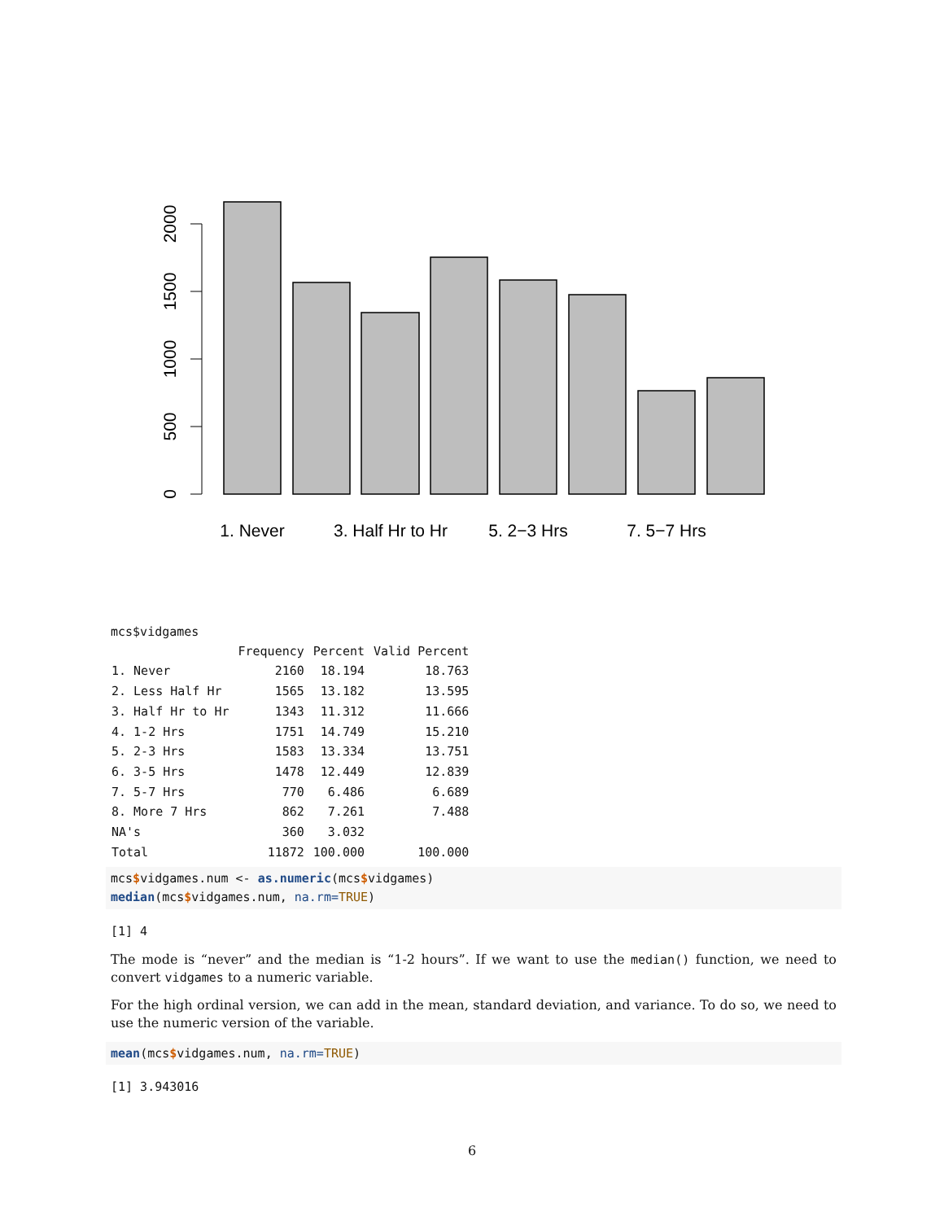0
500
1000
1500
2000
1. Never
3. Half Hr to Hr
5. 2−3 Hrs
7. 5−7 Hrs
mcs$vidgames
| | Frequency | Percent | Valid Percent |
| --- | --- | --- | --- |
| 1. Never | 2160 | 18.194 | 18.763 |
| 2. Less Half Hr | 1565 | 13.182 | 13.595 |
| 3. Half Hr to Hr | 1343 | 11.312 | 11.666 |
| 4. 1-2 Hrs | 1751 | 14.749 | 15.210 |
| 5. 2-3 Hrs | 1583 | 13.334 | 13.751 |
| 6. 3-5 Hrs | 1478 | 12.449 | 12.839 |
| 7. 5-7 Hrs | 770 | 6.486 | 6.689 |
| 8. More 7 Hrs | 862 | 7.261 | 7.488 |
| NA's | 360 | 3.032 | |
| Total | 11872 | 100.000 | 100.000 |
mcs$vidgames.num <- as.numeric(mcs$vidgames)
median(mcs$vidgames.num, na.rm=TRUE)
[1] 4
The mode is “never” and the median is “1-2 hours”. If we want to use the median() function, we need to convert vidgames to a numeric variable.
For the high ordinal version, we can add in the mean, standard deviation, and variance. To do so, we need to use the numeric version of the variable.
mean(mcs$vidgames.num, na.rm=TRUE)
[1] 3.943016
6